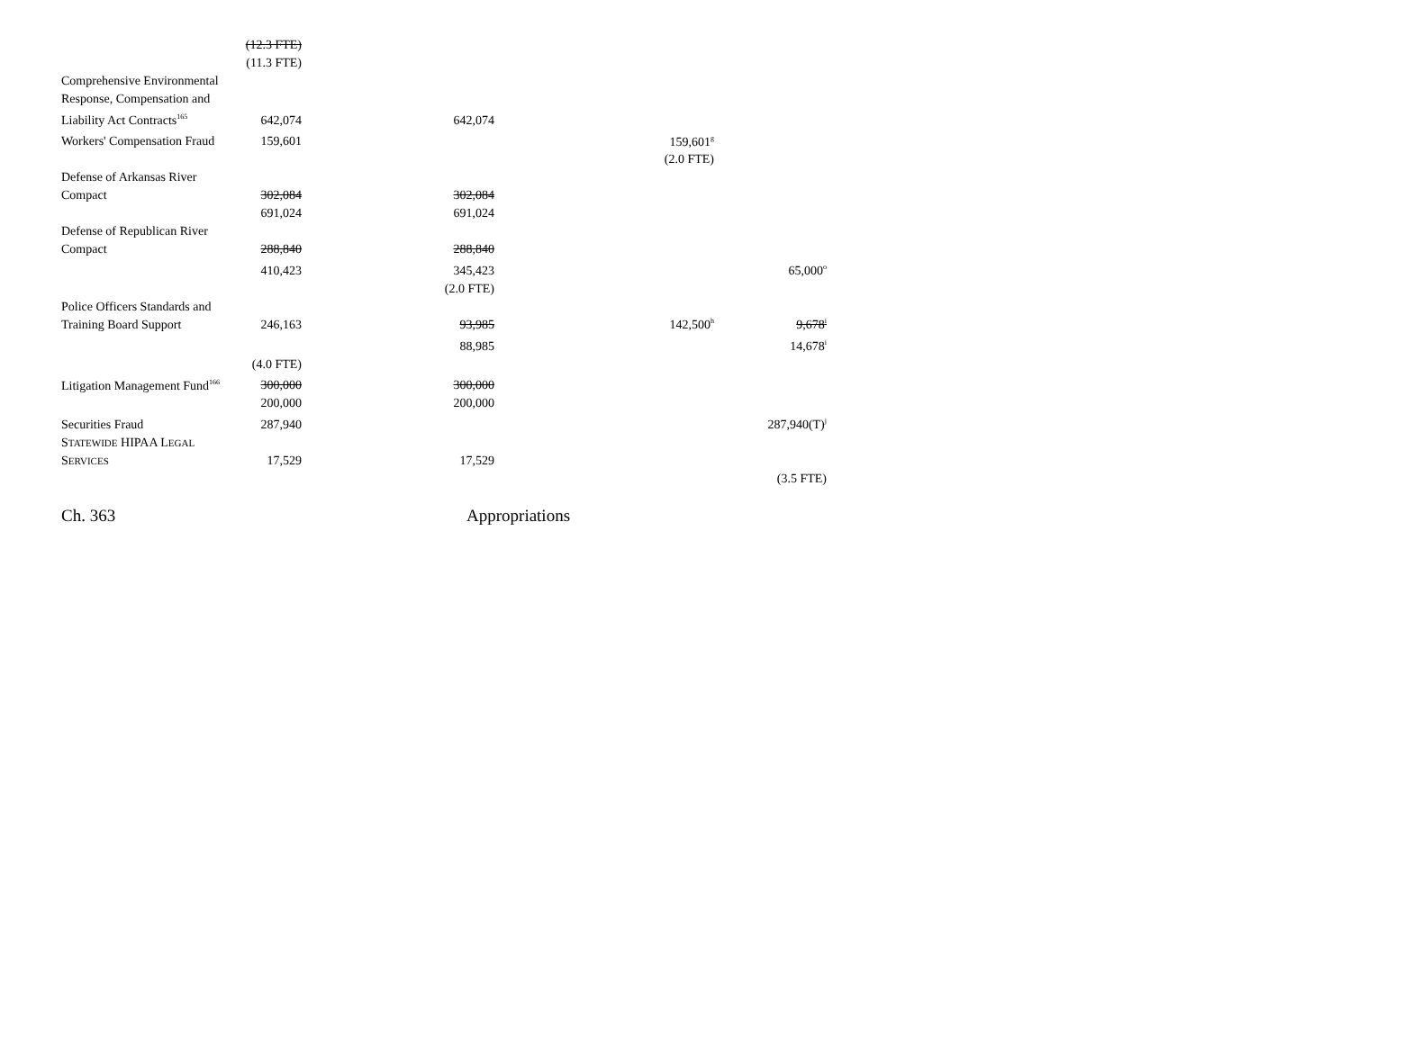| | (12.3 FTE) | | | |
| | (11.3 FTE) | | | |
| Comprehensive Environmental Response, Compensation and Liability Act Contracts<sup>165</sup> | 642,074 | 642,074 | | |
| Workers' Compensation Fraud | 159,601 | | 159,601<sup>g</sup> | |
| | | | (2.0 FTE) | |
| Defense of Arkansas River Compact | 302,084 | 302,084 | | |
| | 691,024 | 691,024 | | |
| Defense of Republican River Compact | 288,840 | 288,840 | | |
| | 410,423 | 345,423 | | 65,000<sup>o</sup> |
| | | (2.0 FTE) | | |
| Police Officers Standards and Training Board Support | 246,163 | 93,985 | 142,500<sup>h</sup> | 9,678<sup>i</sup> |
| | | 88,985 | | 14,678<sup>i</sup> |
| | (4.0 FTE) | | | |
| Litigation Management Fund<sup>166</sup> | 300,000 | 300,000 | | |
| | 200,000 | 200,000 | | |
| Securities Fraud | 287,940 | | | 287,940(T)<sup>j</sup> |
| S TATEWIDE HIPAA L EGAL S ERVICES | 17,529 | 17,529 | | |
| | | | | (3.5 FTE) |
Ch. 363 Appropriations